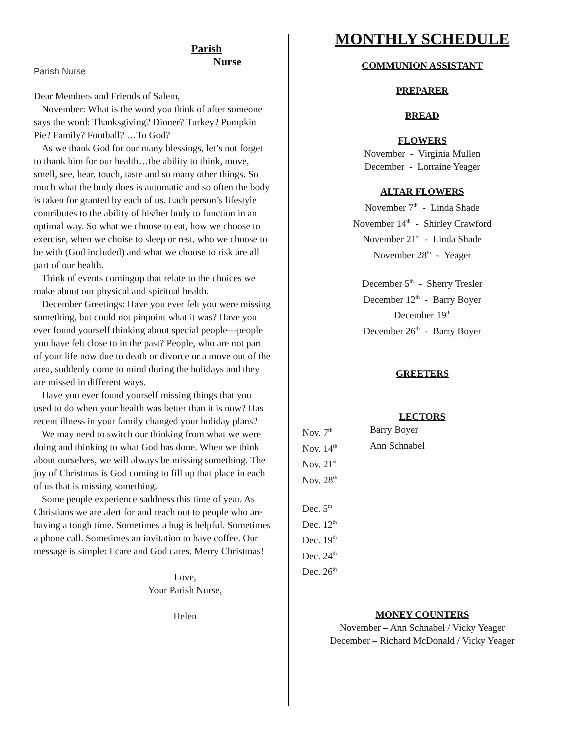Parish Nurse
Parish
Nurse
Dear Members and Friends of Salem,
November: What is the word you think of after someone says the word: Thanksgiving? Dinner? Turkey? Pumpkin Pie? Family? Football? …To God?
As we thank God for our many blessings, let’s not forget to thank him for our health…the ability to think, move, smell, see, hear, touch, taste and so many other things. So much what the body does is automatic and so often the body is taken for granted by each of us. Each person’s lifestyle contributes to the ability of his/her body to function in an optimal way. So what we choose to eat, how we choose to exercise, when we choise to sleep or rest, who we choose to be with (God included) and what we choose to risk are all part of our health.
Think of events comingup that relate to the choices we make about our physical and spiritual health.
December Greetings: Have you ever felt you were missing something, but could not pinpoint what it was? Have you ever found yourself thinking about special people---people you have felt close to in the past? People, who are not part of your life now due to death or divorce or a move out of the area, suddenly come to mind during the holidays and they are missed in different ways.
Have you ever found yourself missing things that you used to do when your health was better than it is now? Has recent illness in your family changed your holiday plans?
We may need to switch our thinking from what we were doing and thinking to what God has done. When we think about ourselves, we will always be missing something. The joy of Christmas is God coming to fill up that place in each of us that is missing something.
Some people experience saddness this time of year. As Christians we are alert for and reach out to people who are having a tough time. Sometimes a hug is helpful. Sometimes a phone call. Sometimes an invitation to have coffee. Our message is simple: I care and God cares. Merry Christmas!
Love,
Your Parish Nurse,
Helen
MONTHLY SCHEDULE
COMMUNION ASSISTANT
PREPARER
BREAD
FLOWERS
November - Virginia Mullen
December - Lorraine Yeager
ALTAR FLOWERS
November 7<sup>th</sup> - Linda Shade
November 14<sup>th</sup> - Shirley Crawford
November 21<sup>st</sup> - Linda Shade
November 28<sup>th</sup> - Yeager
December 5<sup>th</sup> - Sherry Tresler
December 12<sup>th</sup> - Barry Boyer
December 19<sup>th</sup>
December 26<sup>th</sup> - Barry Boyer
GREETERS
LECTORS
Nov. 7<sup>th</sup> Barry Boyer
Nov. 14<sup>th</sup> Ann Schnabel
Nov. 21<sup>st</sup>
Nov. 28<sup>th</sup>
Dec. 5<sup>th</sup>
Dec. 12<sup>th</sup>
Dec. 19<sup>th</sup>
Dec. 24<sup>th</sup>
Dec. 26<sup>th</sup>
MONEY COUNTERS
November – Ann Schnabel / Vicky Yeager
December – Richard McDonald / Vicky Yeager